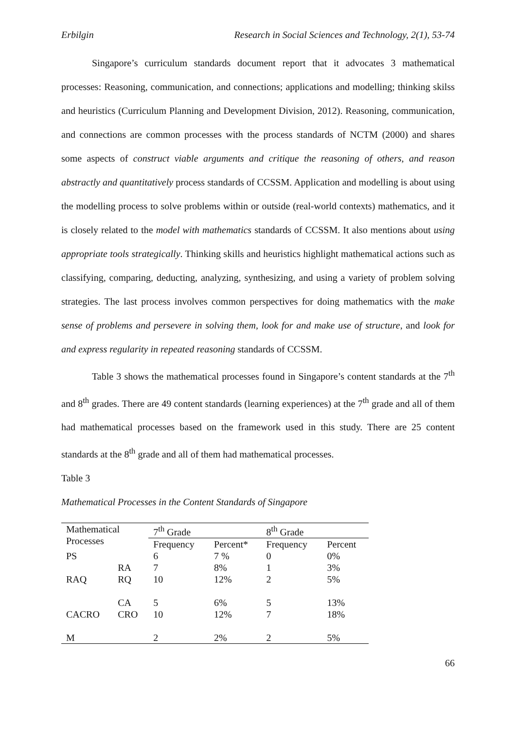Erbilgin Research in Social Sciences and Technology, 2(1), 53-74
Singapore’s curriculum standards document report that it advocates 3 mathematical processes: Reasoning, communication, and connections; applications and modelling; thinking skilss and heuristics (Curriculum Planning and Development Division, 2012). Reasoning, communication, and connections are common processes with the process standards of NCTM (2000) and shares some aspects of construct viable arguments and critique the reasoning of others, and reason abstractly and quantitatively process standards of CCSSM. Application and modelling is about using the modelling process to solve problems within or outside (real-world contexts) mathematics, and it is closely related to the model with mathematics standards of CCSSM. It also mentions about using appropriate tools strategically. Thinking skills and heuristics highlight mathematical actions such as classifying, comparing, deducting, analyzing, synthesizing, and using a variety of problem solving strategies. The last process involves common perspectives for doing mathematics with the make sense of problems and persevere in solving them, look for and make use of structure, and look for and express regularity in repeated reasoning standards of CCSSM.
Table 3 shows the mathematical processes found in Singapore’s content standards at the 7<sup>th</sup> and 8<sup>th</sup> grades. There are 49 content standards (learning experiences) at the 7<sup>th</sup> grade and all of them had mathematical processes based on the framework used in this study. There are 25 content standards at the 8<sup>th</sup> grade and all of them had mathematical processes.
Table 3
Mathematical Processes in the Content Standards of Singapore
| Mathematical Processes | | 7<sup>th</sup> Grade | | 8<sup>th</sup> Grade | |
| | | Frequency | Percent* | Frequency | Percent |
| PS | | 6 | 7 % | 0 | 0% |
| RAQ | RA | 7 | 8% | 1 | 3% |
| | RQ | 10 | 12% | 2 | 5% |
| CACRO | CA | 5 | 6% | 5 | 13% |
| | CRO | 10 | 12% | 7 | 18% |
| M | | 2 | 2% | 2 | 5% |
66